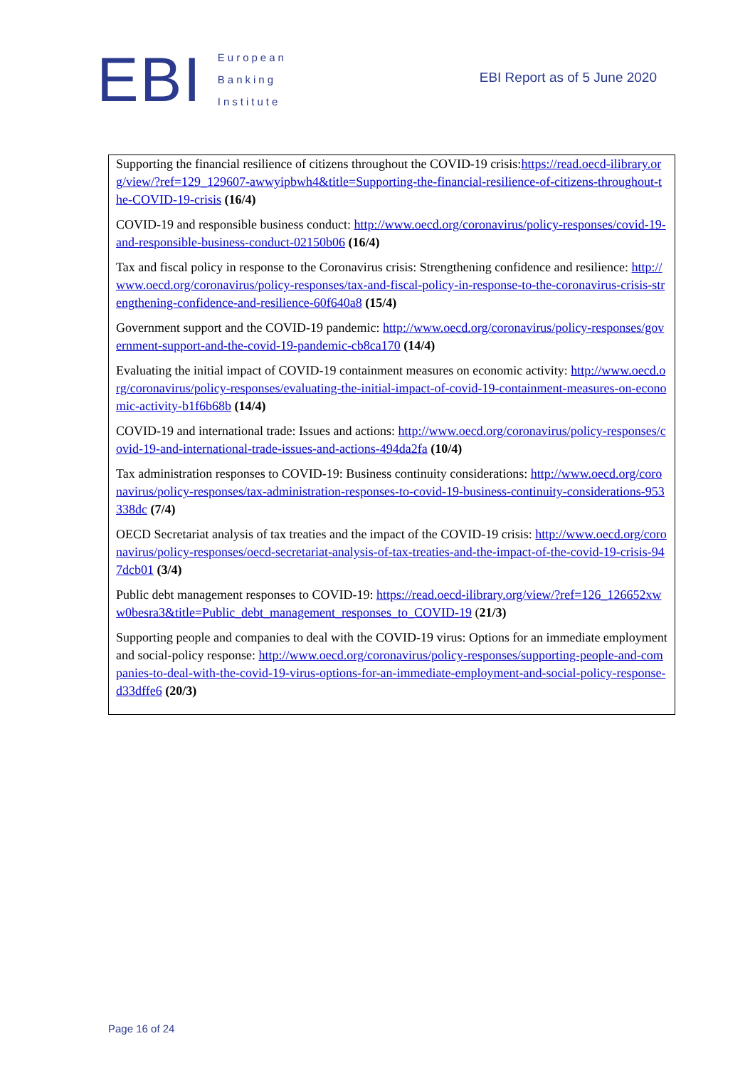EBI
European
Banking
Institute
EBI Report as of 5 June 2020
Supporting the financial resilience of citizens throughout the COVID-19 crisis:https://read.oecd-ilibrary.org/view/?ref=129_129607-awwyipbwh4&title=Supporting-the-financial-resilience-of-citizens-throughout-the-COVID-19-crisis (16/4)
COVID-19 and responsible business conduct: http://www.oecd.org/coronavirus/policy-responses/covid-19-and-responsible-business-conduct-02150b06 (16/4)
Tax and fiscal policy in response to the Coronavirus crisis: Strengthening confidence and resilience: http://www.oecd.org/coronavirus/policy-responses/tax-and-fiscal-policy-in-response-to-the-coronavirus-crisis-strengthening-confidence-and-resilience-60f640a8 (15/4)
Government support and the COVID-19 pandemic: http://www.oecd.org/coronavirus/policy-responses/government-support-and-the-covid-19-pandemic-cb8ca170 (14/4)
Evaluating the initial impact of COVID-19 containment measures on economic activity: http://www.oecd.org/coronavirus/policy-responses/evaluating-the-initial-impact-of-covid-19-containment-measures-on-economic-activity-b1f6b68b (14/4)
COVID-19 and international trade: Issues and actions: http://www.oecd.org/coronavirus/policy-responses/covid-19-and-international-trade-issues-and-actions-494da2fa (10/4)
Tax administration responses to COVID-19: Business continuity considerations: http://www.oecd.org/coronavirus/policy-responses/tax-administration-responses-to-covid-19-business-continuity-considerations-953338dc (7/4)
OECD Secretariat analysis of tax treaties and the impact of the COVID-19 crisis: http://www.oecd.org/coronavirus/policy-responses/oecd-secretariat-analysis-of-tax-treaties-and-the-impact-of-the-covid-19-crisis-947dcb01 (3/4)
Public debt management responses to COVID-19: https://read.oecd-ilibrary.org/view/?ref=126_126652xww0besra3&title=Public_debt_management_responses_to_COVID-19 (21/3)
Supporting people and companies to deal with the COVID-19 virus: Options for an immediate employment and social-policy response: http://www.oecd.org/coronavirus/policy-responses/supporting-people-and-companies-to-deal-with-the-covid-19-virus-options-for-an-immediate-employment-and-social-policy-response-d33dffe6 (20/3)
Page 16 of 24